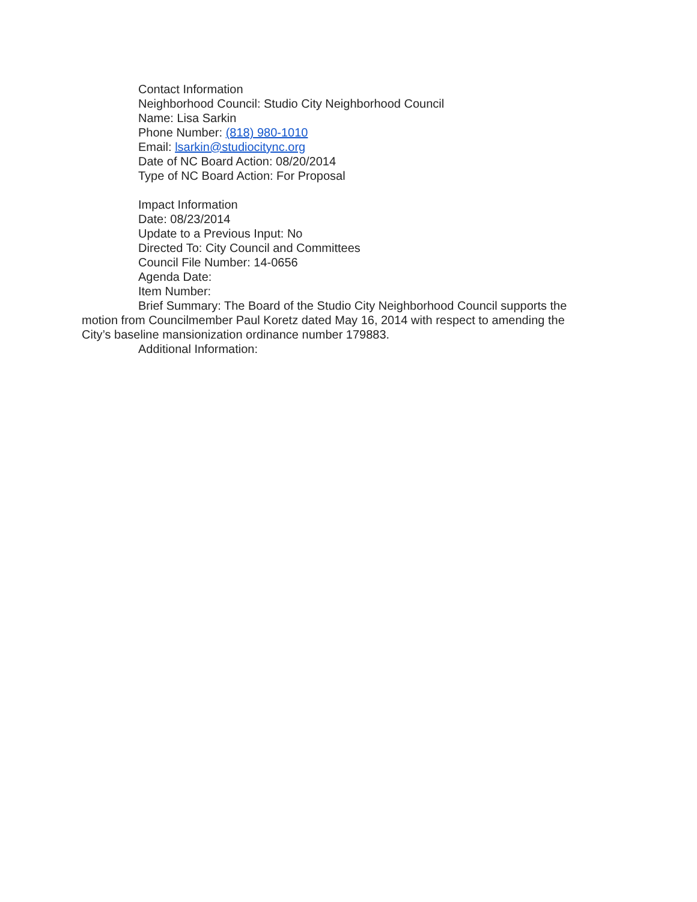Contact Information
Neighborhood Council: Studio City Neighborhood Council
Name: Lisa Sarkin
Phone Number: (818) 980-1010
Email: lsarkin@studiocitync.org
Date of NC Board Action: 08/20/2014
Type of NC Board Action: For Proposal
Impact Information
Date: 08/23/2014
Update to a Previous Input: No
Directed To: City Council and Committees
Council File Number: 14-0656
Agenda Date:
Item Number:
Brief Summary: The Board of the Studio City Neighborhood Council supports the motion from Councilmember Paul Koretz dated May 16, 2014 with respect to amending the City’s baseline mansionization ordinance number 179883.
Additional Information: